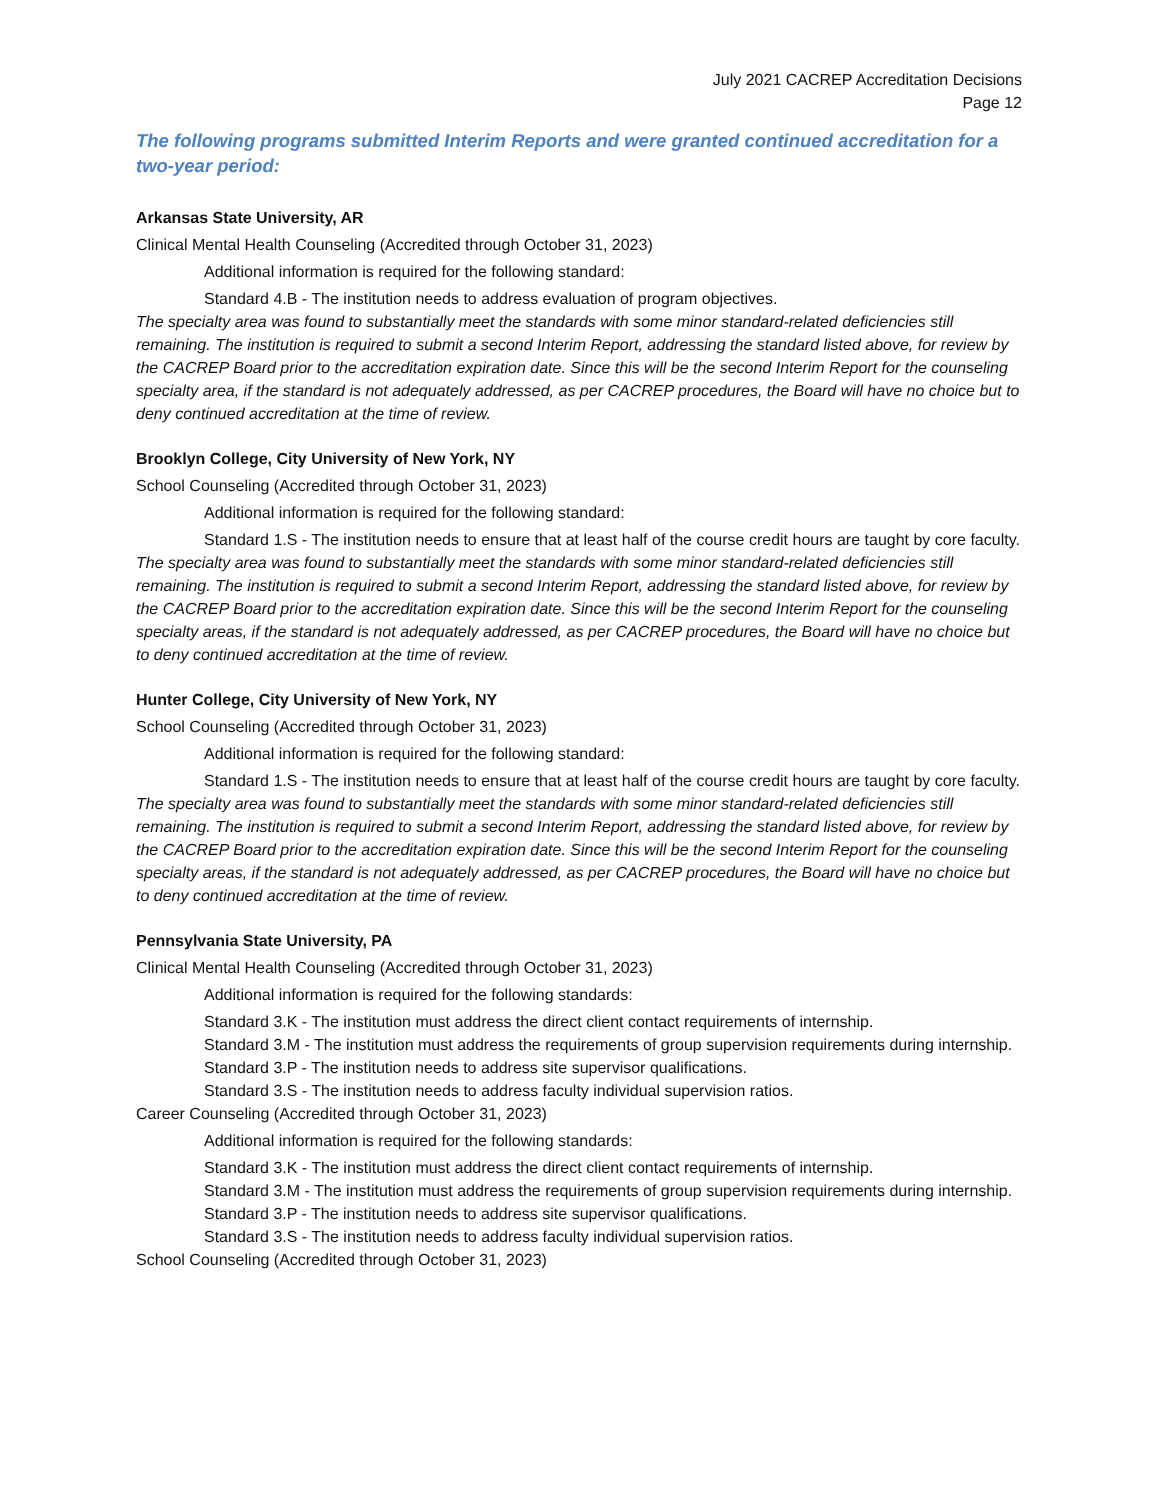July 2021 CACREP Accreditation Decisions
Page 12
The following programs submitted Interim Reports and were granted continued accreditation for a two-year period:
Arkansas State University, AR
Clinical Mental Health Counseling (Accredited through October 31, 2023)
Additional information is required for the following standard:
Standard 4.B - The institution needs to address evaluation of program objectives.
The specialty area was found to substantially meet the standards with some minor standard-related deficiencies still remaining. The institution is required to submit a second Interim Report, addressing the standard listed above, for review by the CACREP Board prior to the accreditation expiration date. Since this will be the second Interim Report for the counseling specialty area, if the standard is not adequately addressed, as per CACREP procedures, the Board will have no choice but to deny continued accreditation at the time of review.
Brooklyn College, City University of New York, NY
School Counseling (Accredited through October 31, 2023)
Additional information is required for the following standard:
Standard 1.S - The institution needs to ensure that at least half of the course credit hours are taught by core faculty.
The specialty area was found to substantially meet the standards with some minor standard-related deficiencies still remaining. The institution is required to submit a second Interim Report, addressing the standard listed above, for review by the CACREP Board prior to the accreditation expiration date. Since this will be the second Interim Report for the counseling specialty areas, if the standard is not adequately addressed, as per CACREP procedures, the Board will have no choice but to deny continued accreditation at the time of review.
Hunter College, City University of New York, NY
School Counseling (Accredited through October 31, 2023)
Additional information is required for the following standard:
Standard 1.S - The institution needs to ensure that at least half of the course credit hours are taught by core faculty.
The specialty area was found to substantially meet the standards with some minor standard-related deficiencies still remaining. The institution is required to submit a second Interim Report, addressing the standard listed above, for review by the CACREP Board prior to the accreditation expiration date. Since this will be the second Interim Report for the counseling specialty areas, if the standard is not adequately addressed, as per CACREP procedures, the Board will have no choice but to deny continued accreditation at the time of review.
Pennsylvania State University, PA
Clinical Mental Health Counseling (Accredited through October 31, 2023)
Additional information is required for the following standards:
Standard 3.K - The institution must address the direct client contact requirements of internship.
Standard 3.M - The institution must address the requirements of group supervision requirements during internship.
Standard 3.P - The institution needs to address site supervisor qualifications.
Standard 3.S - The institution needs to address faculty individual supervision ratios.
Career Counseling (Accredited through October 31, 2023)
Additional information is required for the following standards:
Standard 3.K - The institution must address the direct client contact requirements of internship.
Standard 3.M - The institution must address the requirements of group supervision requirements during internship.
Standard 3.P - The institution needs to address site supervisor qualifications.
Standard 3.S - The institution needs to address faculty individual supervision ratios.
School Counseling (Accredited through October 31, 2023)